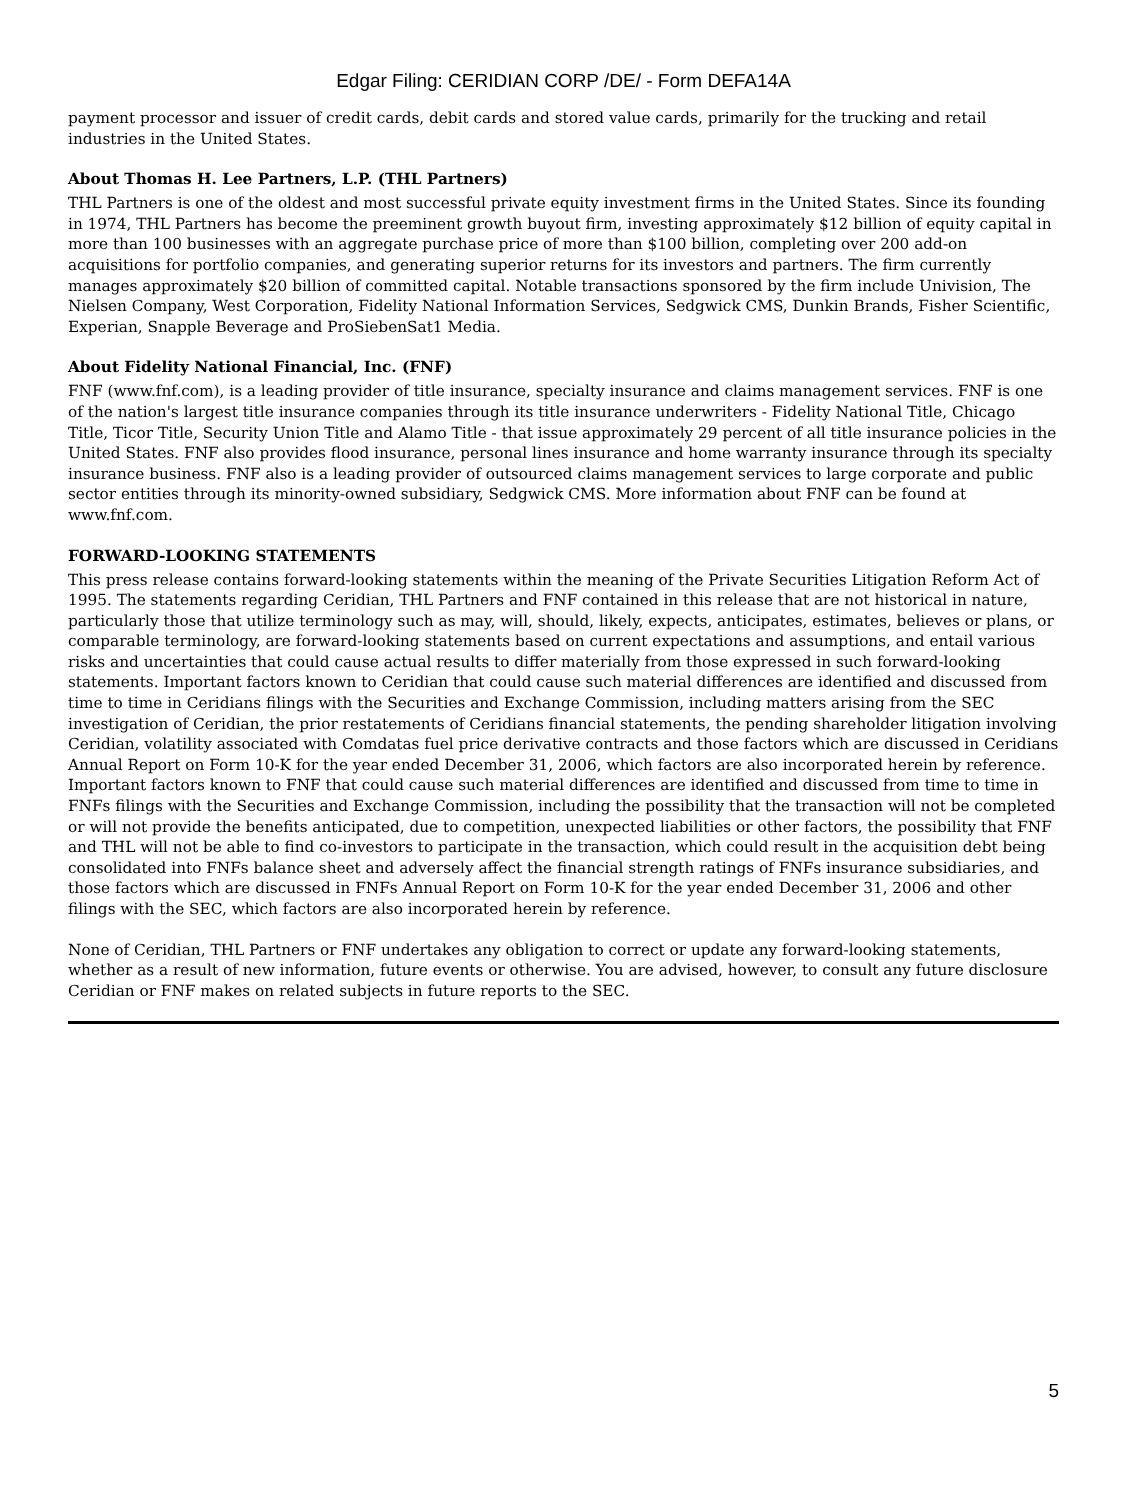Edgar Filing: CERIDIAN CORP /DE/ - Form DEFA14A
payment processor and issuer of credit cards, debit cards and stored value cards, primarily for the trucking and retail industries in the United States.
About Thomas H. Lee Partners, L.P. (THL Partners)
THL Partners is one of the oldest and most successful private equity investment firms in the United States. Since its founding in 1974, THL Partners has become the preeminent growth buyout firm, investing approximately $12 billion of equity capital in more than 100 businesses with an aggregate purchase price of more than $100 billion, completing over 200 add-on acquisitions for portfolio companies, and generating superior returns for its investors and partners. The firm currently manages approximately $20 billion of committed capital. Notable transactions sponsored by the firm include Univision, The Nielsen Company, West Corporation, Fidelity National Information Services, Sedgwick CMS, Dunkin Brands, Fisher Scientific, Experian, Snapple Beverage and ProSiebenSat1 Media.
About Fidelity National Financial, Inc. (FNF)
FNF (www.fnf.com), is a leading provider of title insurance, specialty insurance and claims management services. FNF is one of the nation's largest title insurance companies through its title insurance underwriters - Fidelity National Title, Chicago Title, Ticor Title, Security Union Title and Alamo Title - that issue approximately 29 percent of all title insurance policies in the United States. FNF also provides flood insurance, personal lines insurance and home warranty insurance through its specialty insurance business. FNF also is a leading provider of outsourced claims management services to large corporate and public sector entities through its minority-owned subsidiary, Sedgwick CMS. More information about FNF can be found at www.fnf.com.
FORWARD-LOOKING STATEMENTS
This press release contains forward-looking statements within the meaning of the Private Securities Litigation Reform Act of 1995. The statements regarding Ceridian, THL Partners and FNF contained in this release that are not historical in nature, particularly those that utilize terminology such as may, will, should, likely, expects, anticipates, estimates, believes or plans, or comparable terminology, are forward-looking statements based on current expectations and assumptions, and entail various risks and uncertainties that could cause actual results to differ materially from those expressed in such forward-looking statements. Important factors known to Ceridian that could cause such material differences are identified and discussed from time to time in Ceridians filings with the Securities and Exchange Commission, including matters arising from the SEC investigation of Ceridian, the prior restatements of Ceridians financial statements, the pending shareholder litigation involving Ceridian, volatility associated with Comdatas fuel price derivative contracts and those factors which are discussed in Ceridians Annual Report on Form 10-K for the year ended December 31, 2006, which factors are also incorporated herein by reference. Important factors known to FNF that could cause such material differences are identified and discussed from time to time in FNFs filings with the Securities and Exchange Commission, including the possibility that the transaction will not be completed or will not provide the benefits anticipated, due to competition, unexpected liabilities or other factors, the possibility that FNF and THL will not be able to find co-investors to participate in the transaction, which could result in the acquisition debt being consolidated into FNFs balance sheet and adversely affect the financial strength ratings of FNFs insurance subsidiaries, and those factors which are discussed in FNFs Annual Report on Form 10-K for the year ended December 31, 2006 and other filings with the SEC, which factors are also incorporated herein by reference.
None of Ceridian, THL Partners or FNF undertakes any obligation to correct or update any forward-looking statements, whether as a result of new information, future events or otherwise. You are advised, however, to consult any future disclosure Ceridian or FNF makes on related subjects in future reports to the SEC.
5